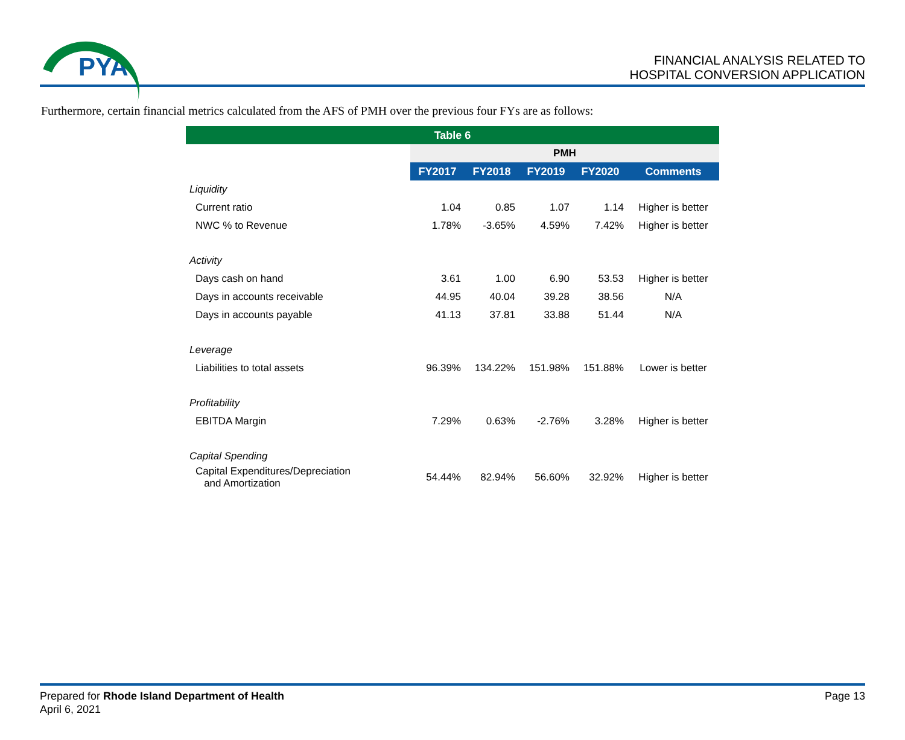PYA
FINANCIAL ANALYSIS RELATED TO
HOSPITAL CONVERSION APPLICATION
Furthermore, certain financial metrics calculated from the AFS of PMH over the previous four FYs are as follows:
| Table 6 | | | | | |
| | PMH | | | | |
| | FY2017 | FY2018 | FY2019 | FY2020 | Comments |
| Liquidity | | | | | |
| Current ratio | 1.04 | 0.85 | 1.07 | 1.14 | Higher is better |
| NWC % to Revenue | 1.78% | -3.65% | 4.59% | 7.42% | Higher is better |
| Activity | | | | | |
| Days cash on hand | 3.61 | 1.00 | 6.90 | 53.53 | Higher is better |
| Days in accounts receivable | 44.95 | 40.04 | 39.28 | 38.56 | N/A |
| Days in accounts payable | 41.13 | 37.81 | 33.88 | 51.44 | N/A |
| Leverage | | | | | |
| Liabilities to total assets | 96.39% | 134.22% | 151.98% | 151.88% | Lower is better |
| Profitability | | | | | |
| EBITDA Margin | 7.29% | 0.63% | -2.76% | 3.28% | Higher is better |
| Capital Spending | | | | | |
| Capital Expenditures/Depreciation and Amortization | 54.44% | 82.94% | 56.60% | 32.92% | Higher is better |
Prepared for Rhode Island Department of Health
April 6, 2021
Page 13